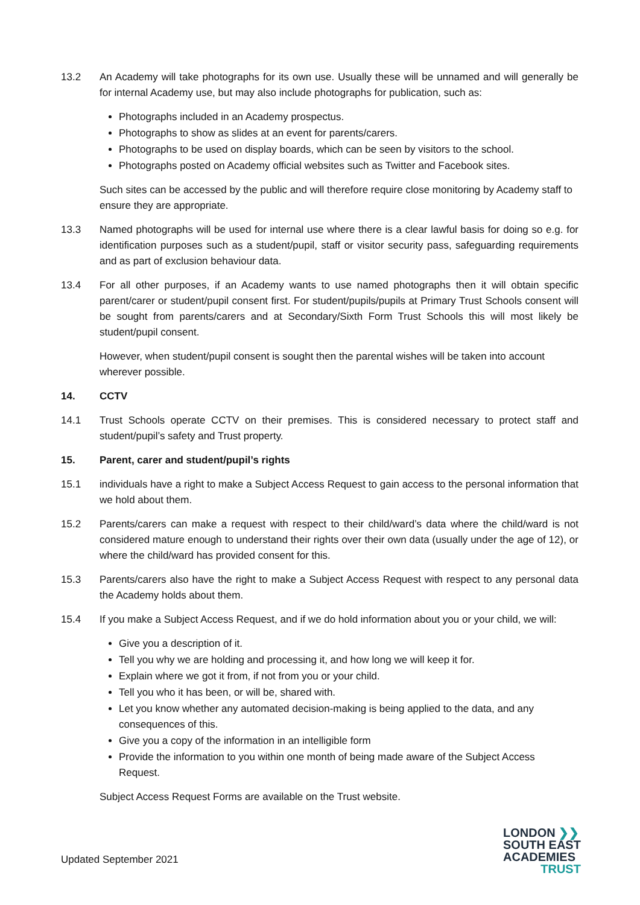13.2 An Academy will take photographs for its own use. Usually these will be unnamed and will generally be for internal Academy use, but may also include photographs for publication, such as:
Photographs included in an Academy prospectus.
Photographs to show as slides at an event for parents/carers.
Photographs to be used on display boards, which can be seen by visitors to the school.
Photographs posted on Academy official websites such as Twitter and Facebook sites.
Such sites can be accessed by the public and will therefore require close monitoring by Academy staff to ensure they are appropriate.
13.3 Named photographs will be used for internal use where there is a clear lawful basis for doing so e.g. for identification purposes such as a student/pupil, staff or visitor security pass, safeguarding requirements and as part of exclusion behaviour data.
13.4 For all other purposes, if an Academy wants to use named photographs then it will obtain specific parent/carer or student/pupil consent first. For student/pupils/pupils at Primary Trust Schools consent will be sought from parents/carers and at Secondary/Sixth Form Trust Schools this will most likely be student/pupil consent.
However, when student/pupil consent is sought then the parental wishes will be taken into account wherever possible.
14. CCTV
14.1 Trust Schools operate CCTV on their premises. This is considered necessary to protect staff and student/pupil’s safety and Trust property.
15. Parent, carer and student/pupil’s rights
15.1 individuals have a right to make a Subject Access Request to gain access to the personal information that we hold about them.
15.2 Parents/carers can make a request with respect to their child/ward’s data where the child/ward is not considered mature enough to understand their rights over their own data (usually under the age of 12), or where the child/ward has provided consent for this.
15.3 Parents/carers also have the right to make a Subject Access Request with respect to any personal data the Academy holds about them.
15.4 If you make a Subject Access Request, and if we do hold information about you or your child, we will:
Give you a description of it.
Tell you why we are holding and processing it, and how long we will keep it for.
Explain where we got it from, if not from you or your child.
Tell you who it has been, or will be, shared with.
Let you know whether any automated decision-making is being applied to the data, and any consequences of this.
Give you a copy of the information in an intelligible form
Provide the information to you within one month of being made aware of the Subject Access Request.
Subject Access Request Forms are available on the Trust website.
Updated September 2021
LONDON ❯❯
SOUTH EAST
ACADEMIES
TRUST